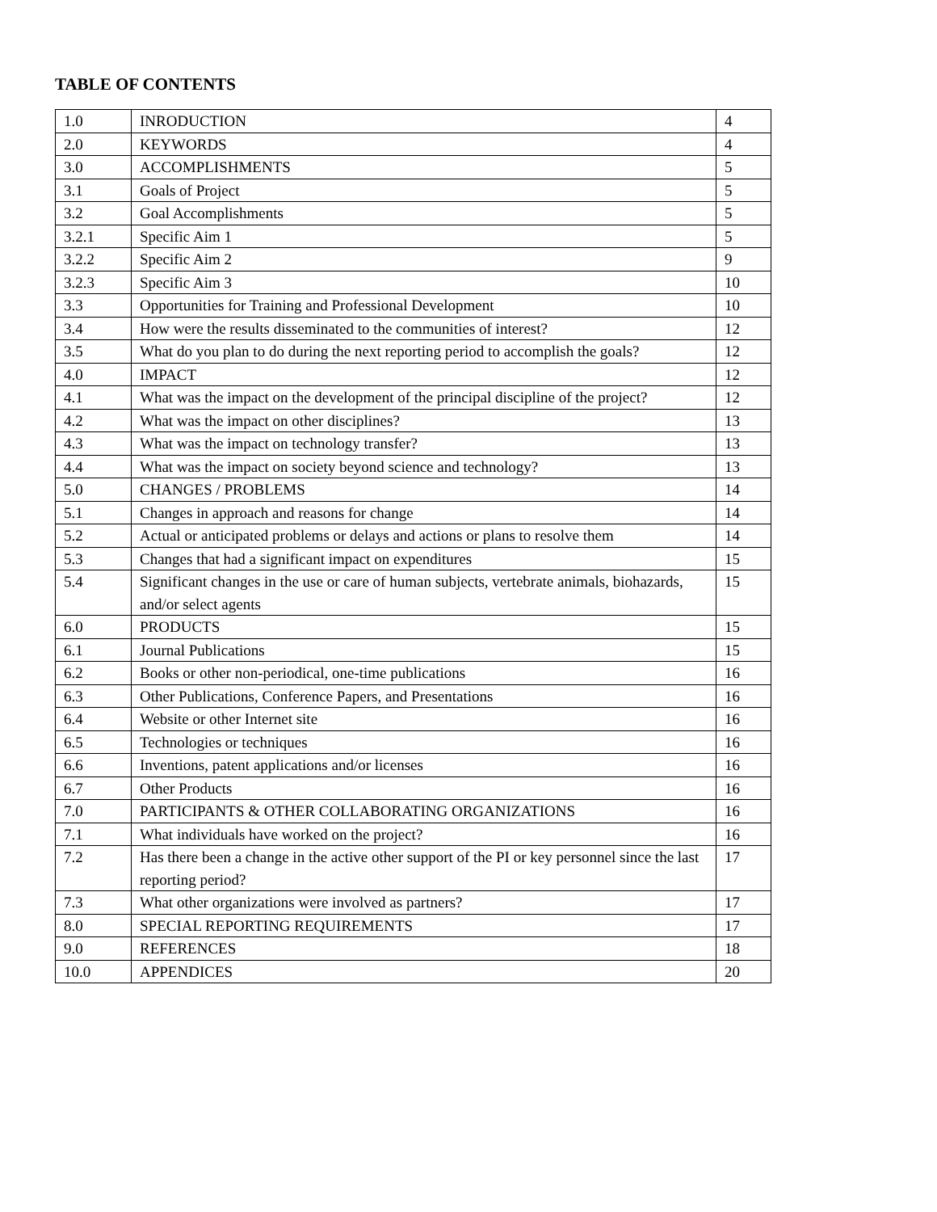TABLE OF CONTENTS
| 1.0 | INRODUCTION | 4 |
| 2.0 | KEYWORDS | 4 |
| 3.0 | ACCOMPLISHMENTS | 5 |
| 3.1 | Goals of Project | 5 |
| 3.2 | Goal Accomplishments | 5 |
| 3.2.1 | Specific Aim 1 | 5 |
| 3.2.2 | Specific Aim 2 | 9 |
| 3.2.3 | Specific Aim 3 | 10 |
| 3.3 | Opportunities for Training and Professional Development | 10 |
| 3.4 | How were the results disseminated to the communities of interest? | 12 |
| 3.5 | What do you plan to do during the next reporting period to accomplish the goals? | 12 |
| 4.0 | IMPACT | 12 |
| 4.1 | What was the impact on the development of the principal discipline of the project? | 12 |
| 4.2 | What was the impact on other disciplines? | 13 |
| 4.3 | What was the impact on technology transfer? | 13 |
| 4.4 | What was the impact on society beyond science and technology? | 13 |
| 5.0 | CHANGES / PROBLEMS | 14 |
| 5.1 | Changes in approach and reasons for change | 14 |
| 5.2 | Actual or anticipated problems or delays and actions or plans to resolve them | 14 |
| 5.3 | Changes that had a significant impact on expenditures | 15 |
| 5.4 | Significant changes in the use or care of human subjects, vertebrate animals, biohazards, and/or select agents | 15 |
| 6.0 | PRODUCTS | 15 |
| 6.1 | Journal Publications | 15 |
| 6.2 | Books or other non-periodical, one-time publications | 16 |
| 6.3 | Other Publications, Conference Papers, and Presentations | 16 |
| 6.4 | Website or other Internet site | 16 |
| 6.5 | Technologies or techniques | 16 |
| 6.6 | Inventions, patent applications and/or licenses | 16 |
| 6.7 | Other Products | 16 |
| 7.0 | PARTICIPANTS & OTHER COLLABORATING ORGANIZATIONS | 16 |
| 7.1 | What individuals have worked on the project? | 16 |
| 7.2 | Has there been a change in the active other support of the PI or key personnel since the last reporting period? | 17 |
| 7.3 | What other organizations were involved as partners? | 17 |
| 8.0 | SPECIAL REPORTING REQUIREMENTS | 17 |
| 9.0 | REFERENCES | 18 |
| 10.0 | APPENDICES | 20 |